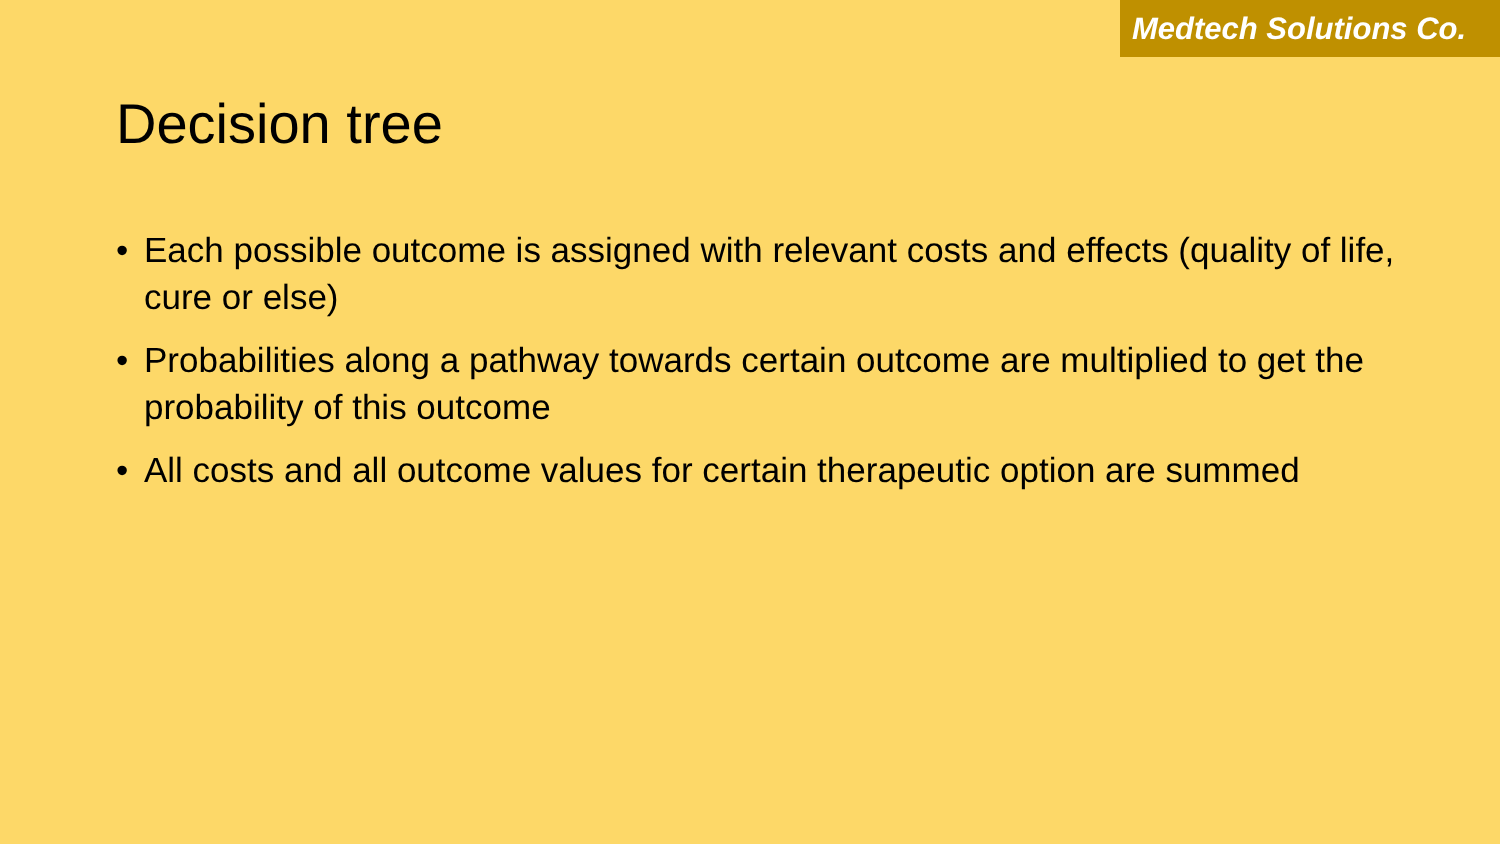Medtech Solutions Co.
Decision tree
• Each possible outcome is assigned with relevant costs and effects (quality of life, cure or else)
• Probabilities along a pathway towards certain outcome are multiplied to get the probability of this outcome
• All costs and all outcome values for certain therapeutic option are summed